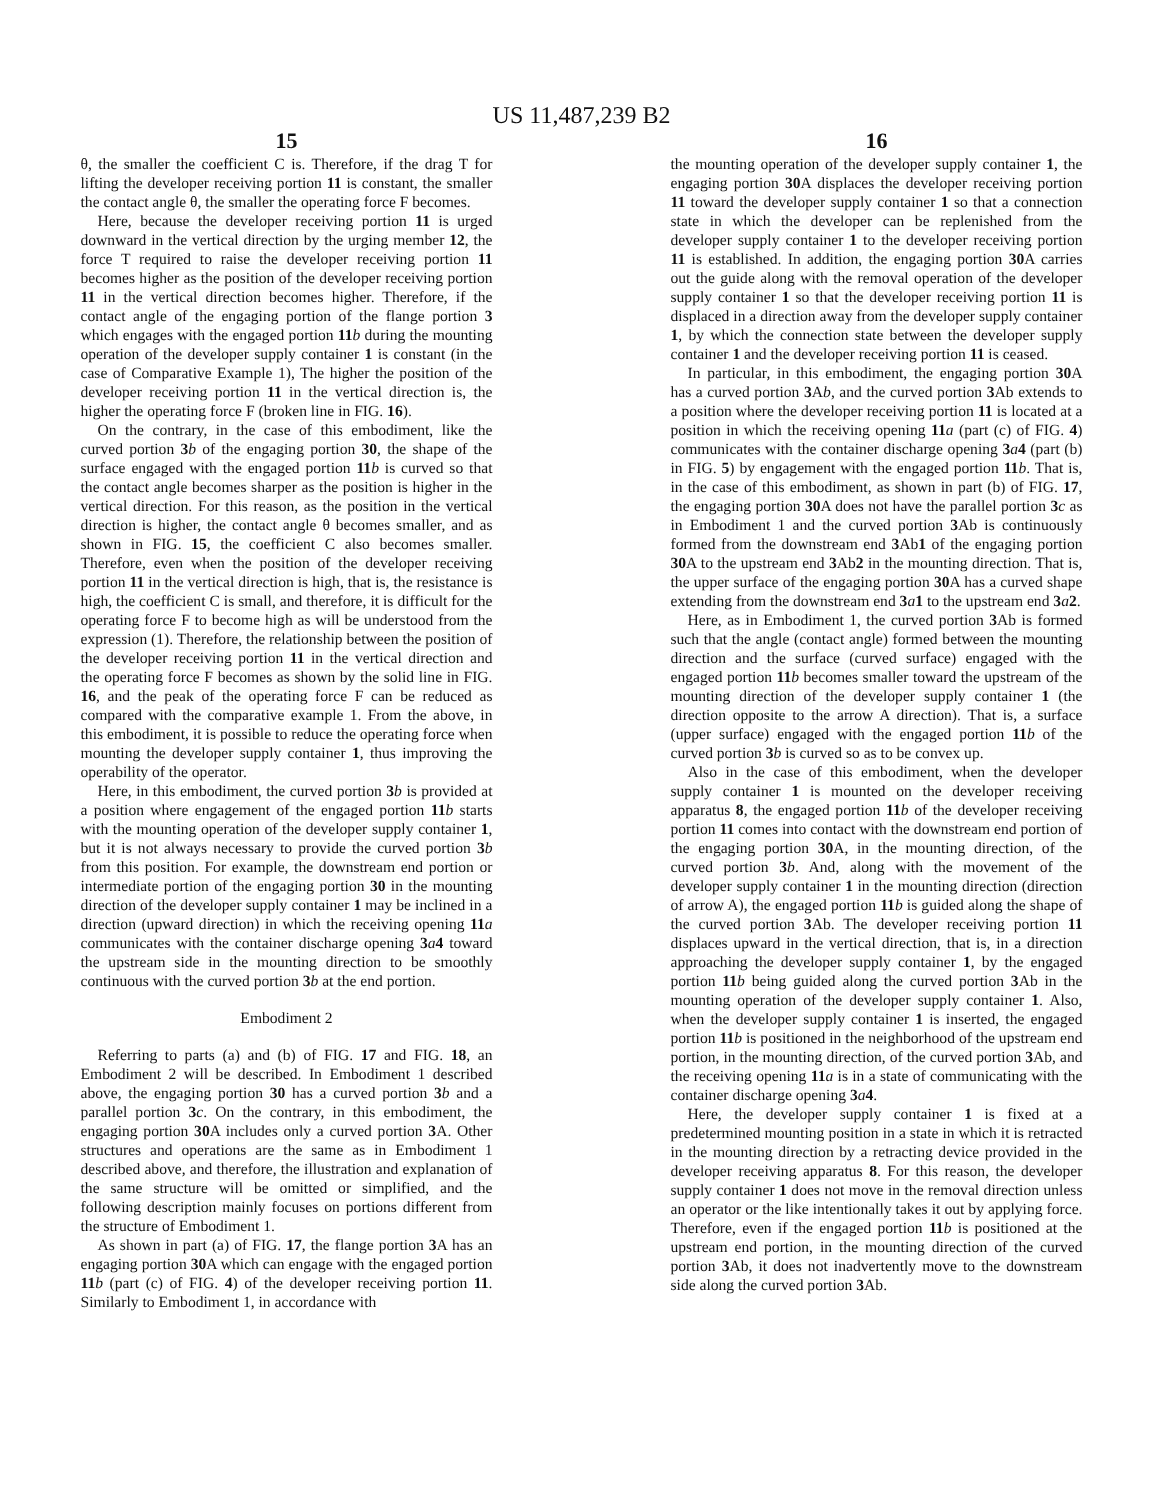US 11,487,239 B2
15
θ, the smaller the coefficient C is. Therefore, if the drag T for lifting the developer receiving portion 11 is constant, the smaller the contact angle θ, the smaller the operating force F becomes.
Here, because the developer receiving portion 11 is urged downward in the vertical direction by the urging member 12, the force T required to raise the developer receiving portion 11 becomes higher as the position of the developer receiving portion 11 in the vertical direction becomes higher. Therefore, if the contact angle of the engaging portion of the flange portion 3 which engages with the engaged portion 11 b during the mounting operation of the developer supply container 1 is constant (in the case of Comparative Example 1), The higher the position of the developer receiving portion 11 in the vertical direction is, the higher the operating force F (broken line in FIG. 16).
On the contrary, in the case of this embodiment, like the curved portion 3 b of the engaging portion 30, the shape of the surface engaged with the engaged portion 11 b is curved so that the contact angle becomes sharper as the position is higher in the vertical direction. For this reason, as the position in the vertical direction is higher, the contact angle θ becomes smaller, and as shown in FIG. 15, the coefficient C also becomes smaller. Therefore, even when the position of the developer receiving portion 11 in the vertical direction is high, that is, the resistance is high, the coefficient C is small, and therefore, it is difficult for the operating force F to become high as will be understood from the expression (1). Therefore, the relationship between the position of the developer receiving portion 11 in the vertical direction and the operating force F becomes as shown by the solid line in FIG. 16, and the peak of the operating force F can be reduced as compared with the comparative example 1. From the above, in this embodiment, it is possible to reduce the operating force when mounting the developer supply container 1, thus improving the operability of the operator.
Here, in this embodiment, the curved portion 3 b is provided at a position where engagement of the engaged portion 11 b starts with the mounting operation of the developer supply container 1, but it is not always necessary to provide the curved portion 3 b from this position. For example, the downstream end portion or intermediate portion of the engaging portion 30 in the mounting direction of the developer supply container 1 may be inclined in a direction (upward direction) in which the receiving opening 11 a communicates with the container discharge opening 3 a 4 toward the upstream side in the mounting direction to be smoothly continuous with the curved portion 3 b at the end portion.
Embodiment 2
Referring to parts (a) and (b) of FIG. 17 and FIG. 18, an Embodiment 2 will be described. In Embodiment 1 described above, the engaging portion 30 has a curved portion 3 b and a parallel portion 3 c. On the contrary, in this embodiment, the engaging portion 30 A includes only a curved portion 3 A. Other structures and operations are the same as in Embodiment 1 described above, and therefore, the illustration and explanation of the same structure will be omitted or simplified, and the following description mainly focuses on portions different from the structure of Embodiment 1.
As shown in part (a) of FIG. 17, the flange portion 3 A has an engaging portion 30 A which can engage with the engaged portion 11 b (part (c) of FIG. 4) of the developer receiving portion 11. Similarly to Embodiment 1, in accordance with
16
the mounting operation of the developer supply container 1, the engaging portion 30 A displaces the developer receiving portion 11 toward the developer supply container 1 so that a connection state in which the developer can be replenished from the developer supply container 1 to the developer receiving portion 11 is established. In addition, the engaging portion 30 A carries out the guide along with the removal operation of the developer supply container 1 so that the developer receiving portion 11 is displaced in a direction away from the developer supply container 1, by which the connection state between the developer supply container 1 and the developer receiving portion 11 is ceased.
In particular, in this embodiment, the engaging portion 30 A has a curved portion 3 Ab, and the curved portion 3 Ab extends to a position where the developer receiving portion 11 is located at a position in which the receiving opening 11 a (part (c) of FIG. 4) communicates with the container discharge opening 3 a 4 (part (b) in FIG. 5) by engagement with the engaged portion 11 b. That is, in the case of this embodiment, as shown in part (b) of FIG. 17, the engaging portion 30 A does not have the parallel portion 3 c as in Embodiment 1 and the curved portion 3 Ab is continuously formed from the downstream end 3 Ab1 of the engaging portion 30 A to the upstream end 3 Ab2 in the mounting direction. That is, the upper surface of the engaging portion 30 A has a curved shape extending from the downstream end 3 a 1 to the upstream end 3 a 2.
Here, as in Embodiment 1, the curved portion 3 Ab is formed such that the angle (contact angle) formed between the mounting direction and the surface (curved surface) engaged with the engaged portion 11 b becomes smaller toward the upstream of the mounting direction of the developer supply container 1 (the direction opposite to the arrow A direction). That is, a surface (upper surface) engaged with the engaged portion 11 b of the curved portion 3 b is curved so as to be convex up.
Also in the case of this embodiment, when the developer supply container 1 is mounted on the developer receiving apparatus 8, the engaged portion 11 b of the developer receiving portion 11 comes into contact with the downstream end portion of the engaging portion 30 A, in the mounting direction, of the curved portion 3 b. And, along with the movement of the developer supply container 1 in the mounting direction (direction of arrow A), the engaged portion 11 b is guided along the shape of the curved portion 3 Ab. The developer receiving portion 11 displaces upward in the vertical direction, that is, in a direction approaching the developer supply container 1, by the engaged portion 11 b being guided along the curved portion 3 Ab in the mounting operation of the developer supply container 1. Also, when the developer supply container 1 is inserted, the engaged portion 11 b is positioned in the neighborhood of the upstream end portion, in the mounting direction, of the curved portion 3 Ab, and the receiving opening 11 a is in a state of communicating with the container discharge opening 3 a 4.
Here, the developer supply container 1 is fixed at a predetermined mounting position in a state in which it is retracted in the mounting direction by a retracting device provided in the developer receiving apparatus 8. For this reason, the developer supply container 1 does not move in the removal direction unless an operator or the like intentionally takes it out by applying force. Therefore, even if the engaged portion 11 b is positioned at the upstream end portion, in the mounting direction of the curved portion 3 Ab, it does not inadvertently move to the downstream side along the curved portion 3 Ab.